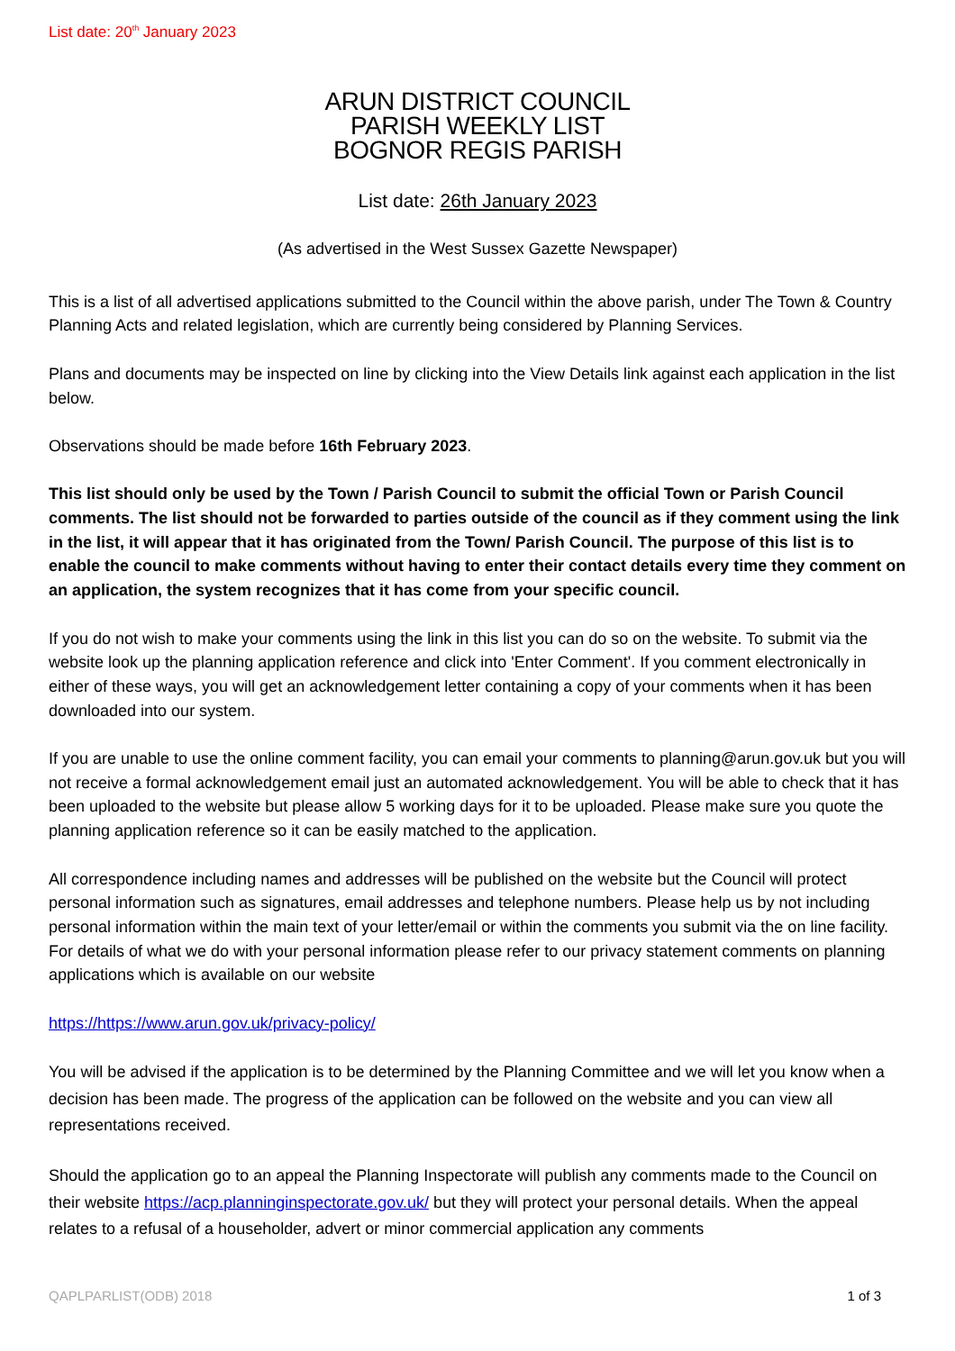List date: 20<sup>th</sup> January 2023
ARUN DISTRICT COUNCIL
PARISH WEEKLY LIST
BOGNOR REGIS PARISH
List date: 26th January 2023
(As advertised in the West Sussex Gazette Newspaper)
This is a list of all advertised applications submitted to the Council within the above parish, under The Town & Country Planning Acts and related legislation, which are currently being considered by Planning Services.
Plans and documents may be inspected on line by clicking into the View Details link against each application in the list below.
Observations should be made before 16th February 2023.
This list should only be used by the Town / Parish Council to submit the official Town or Parish Council comments. The list should not be forwarded to parties outside of the council as if they comment using the link in the list, it will appear that it has originated from the Town/ Parish Council. The purpose of this list is to enable the council to make comments without having to enter their contact details every time they comment on an application, the system recognizes that it has come from your specific council.
If you do not wish to make your comments using the link in this list you can do so on the website. To submit via the website look up the planning application reference and click into 'Enter Comment'. If you comment electronically in either of these ways, you will get an acknowledgement letter containing a copy of your comments when it has been downloaded into our system.
If you are unable to use the online comment facility, you can email your comments to planning@arun.gov.uk but you will not receive a formal acknowledgement email just an automated acknowledgement. You will be able to check that it has been uploaded to the website but please allow 5 working days for it to be uploaded. Please make sure you quote the planning application reference so it can be easily matched to the application.
All correspondence including names and addresses will be published on the website but the Council will protect personal information such as signatures, email addresses and telephone numbers. Please help us by not including personal information within the main text of your letter/email or within the comments you submit via the on line facility. For details of what we do with your personal information please refer to our privacy statement comments on planning applications which is available on our website
https://https://www.arun.gov.uk/privacy-policy/
You will be advised if the application is to be determined by the Planning Committee and we will let you know when a decision has been made. The progress of the application can be followed on the website and you can view all representations received.
Should the application go to an appeal the Planning Inspectorate will publish any comments made to the Council on their website https://acp.planninginspectorate.gov.uk/ but they will protect your personal details. When the appeal relates to a refusal of a householder, advert or minor commercial application any comments
QAPLPARLIST(ODB) 2018 1 of 3